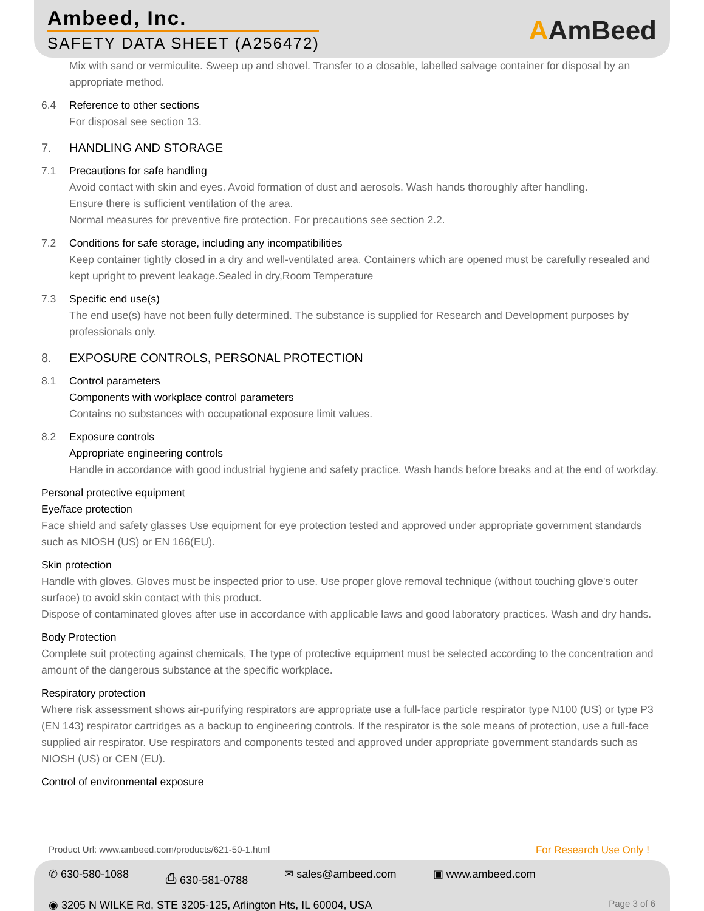Ambeed, Inc.
SAFETY DATA SHEET (A256472) AAmBeed
Mix with sand or vermiculite. Sweep up and shovel. Transfer to a closable, labelled salvage container for disposal by an appropriate method.
6.4 Reference to other sections
For disposal see section 13.
7. HANDLING AND STORAGE
7.1 Precautions for safe handling
Avoid contact with skin and eyes. Avoid formation of dust and aerosols. Wash hands thoroughly after handling.
Ensure there is sufficient ventilation of the area.
Normal measures for preventive fire protection. For precautions see section 2.2.
7.2 Conditions for safe storage, including any incompatibilities
Keep container tightly closed in a dry and well-ventilated area. Containers which are opened must be carefully resealed and kept upright to prevent leakage.Sealed in dry,Room Temperature
7.3 Specific end use(s)
The end use(s) have not been fully determined. The substance is supplied for Research and Development purposes by professionals only.
8. EXPOSURE CONTROLS, PERSONAL PROTECTION
8.1 Control parameters
Components with workplace control parameters
Contains no substances with occupational exposure limit values.
8.2 Exposure controls
Appropriate engineering controls
Handle in accordance with good industrial hygiene and safety practice. Wash hands before breaks and at the end of workday.
Personal protective equipment
Eye/face protection
Face shield and safety glasses Use equipment for eye protection tested and approved under appropriate government standards such as NIOSH (US) or EN 166(EU).
Skin protection
Handle with gloves. Gloves must be inspected prior to use. Use proper glove removal technique (without touching glove's outer surface) to avoid skin contact with this product.
Dispose of contaminated gloves after use in accordance with applicable laws and good laboratory practices. Wash and dry hands.
Body Protection
Complete suit protecting against chemicals, The type of protective equipment must be selected according to the concentration and amount of the dangerous substance at the specific workplace.
Respiratory protection
Where risk assessment shows air-purifying respirators are appropriate use a full-face particle respirator type N100 (US) or type P3 (EN 143) respirator cartridges as a backup to engineering controls. If the respirator is the sole means of protection, use a full-face supplied air respirator. Use respirators and components tested and approved under appropriate government standards such as NIOSH (US) or CEN (EU).
Control of environmental exposure
Product Url: www.ambeed.com/products/621-50-1.html For Research Use Only !
✆ 630-580-1088 ⎙ 630-581-0788 ✉ sales@ambeed.com ▣ www.ambeed.com
◉ 3205 N WILKE Rd, STE 3205-125, Arlington Hts, IL 60004, USA Page 3 of 6